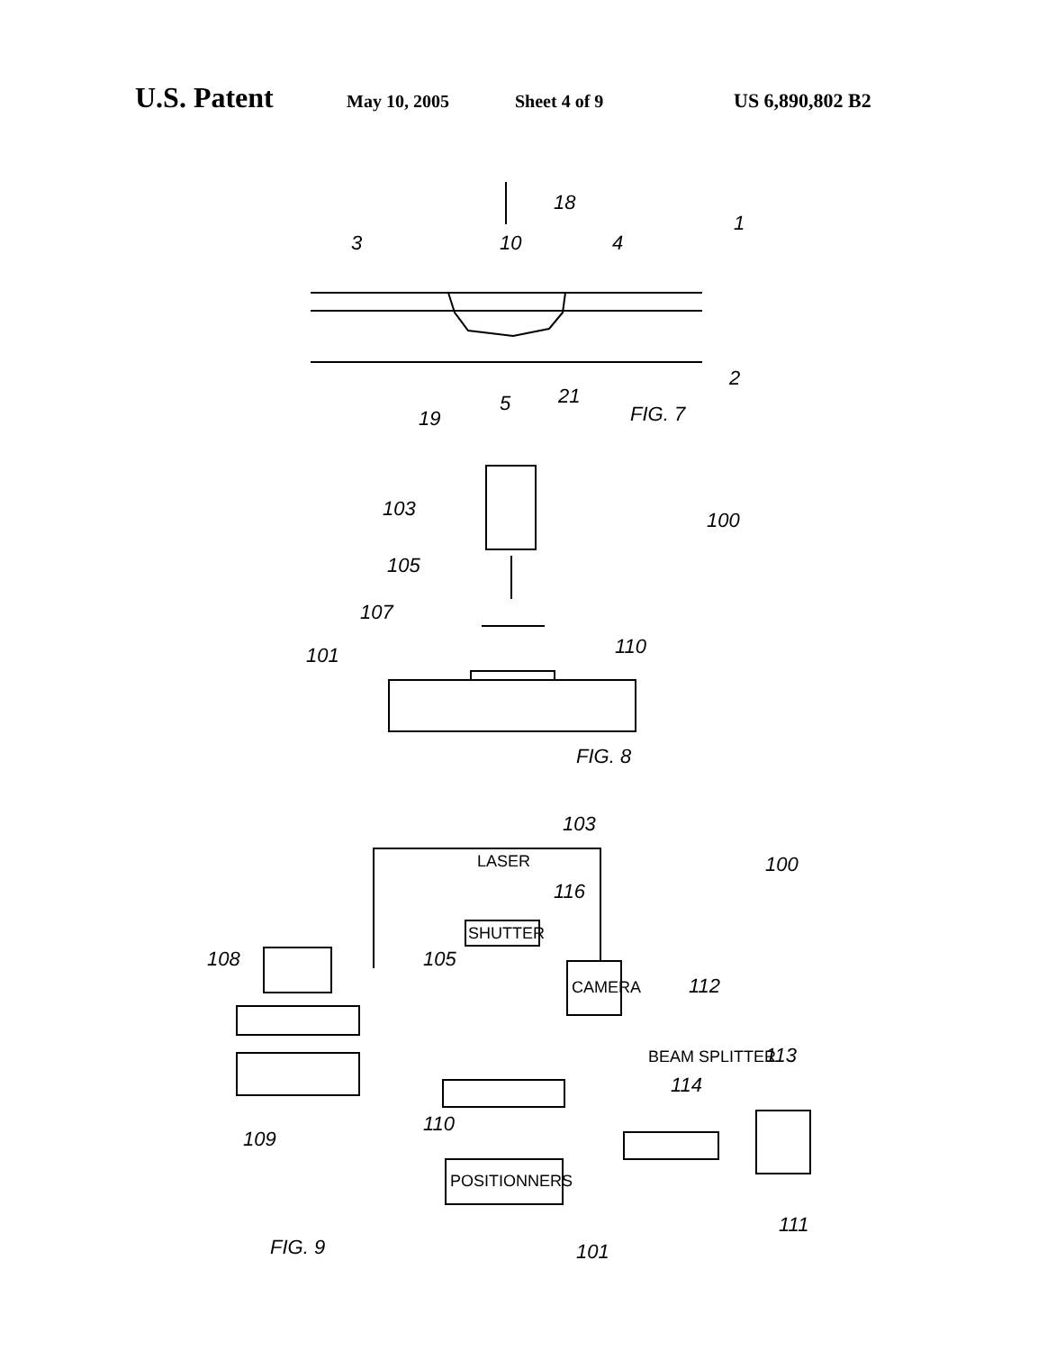U.S. Patent May 10, 2005 Sheet 4 of 9 US 6,890,802 B2
3
10
18
4
1
2
19
5
21
FIG. 7
103
105
107
101
110
100
FIG. 8
LASER
SHUTTER
CAMERA
BEAM SPLITTER
POSITIONNERS
103
116
105
108
112
113
114
109
110
111
101
100
FIG. 9